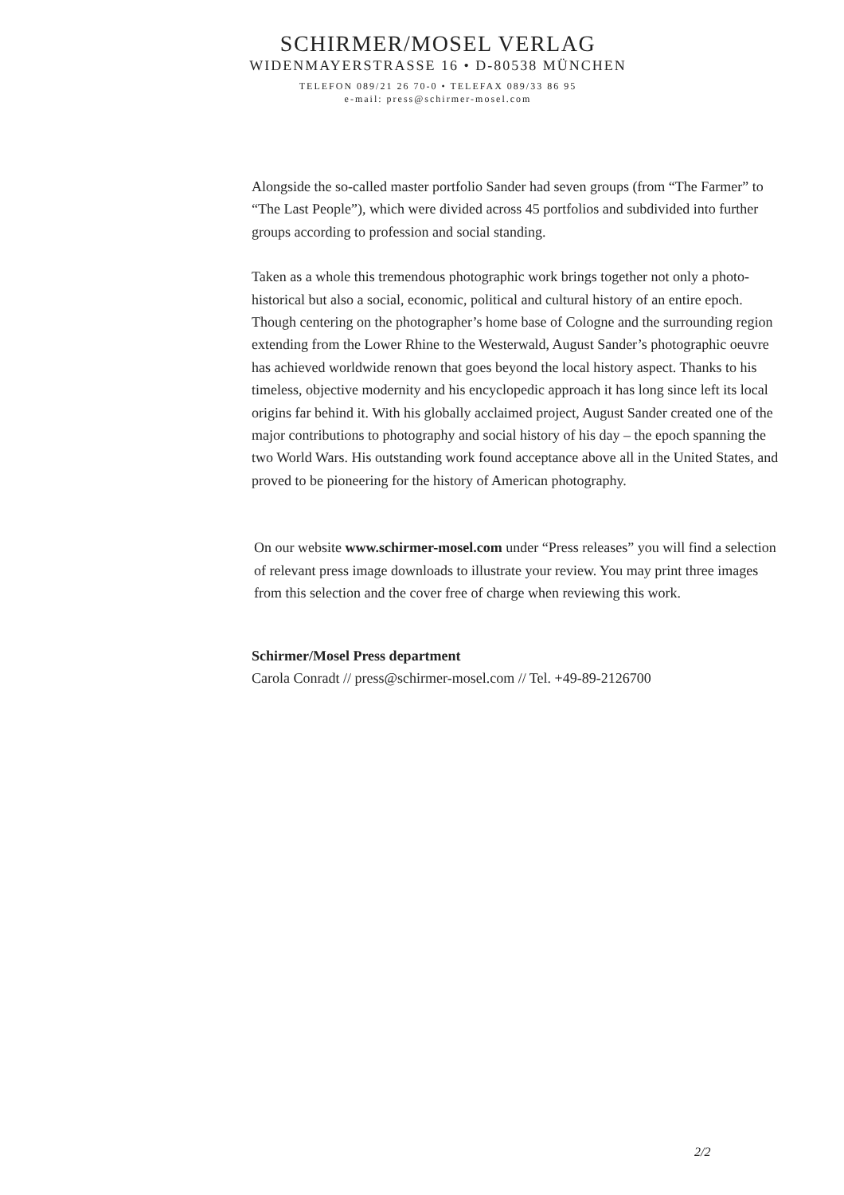SCHIRMER/MOSEL VERLAG
WIDENMAYERSTRASSE 16 • D-80538 MÜNCHEN
TELEFON 089/21 26 70-0 • TELEFAX 089/33 86 95
e-mail: press@schirmer-mosel.com
Alongside the so-called master portfolio Sander had seven groups (from “The Farmer” to “The Last People”), which were divided across 45 portfolios and subdivided into further groups according to profession and social standing.
Taken as a whole this tremendous photographic work brings together not only a photo-historical but also a social, economic, political and cultural history of an entire epoch. Though centering on the photographer’s home base of Cologne and the surrounding region extending from the Lower Rhine to the Westerwald, August Sander’s photographic oeuvre has achieved worldwide renown that goes beyond the local history aspect. Thanks to his timeless, objective modernity and his encyclopedic approach it has long since left its local origins far behind it. With his globally acclaimed project, August Sander created one of the major contributions to photography and social history of his day – the epoch spanning the two World Wars. His outstanding work found acceptance above all in the United States, and proved to be pioneering for the history of American photography.
On our website www.schirmer-mosel.com under “Press releases” you will find a selection of relevant press image downloads to illustrate your review. You may print three images from this selection and the cover free of charge when reviewing this work.
Schirmer/Mosel Press department
Carola Conradt // press@schirmer-mosel.com // Tel. +49-89-2126700
2/2